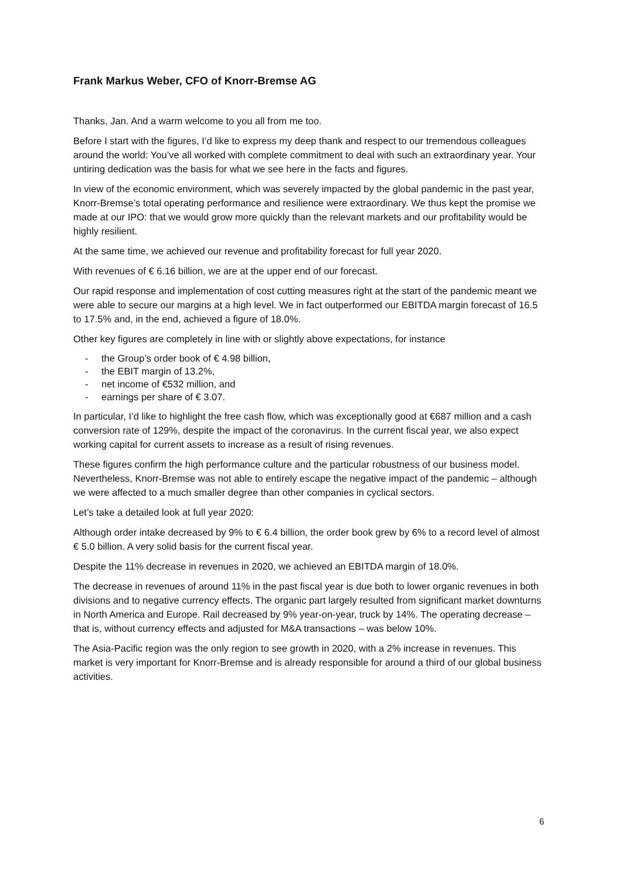Frank Markus Weber, CFO of Knorr-Bremse AG
Thanks, Jan. And a warm welcome to you all from me too.
Before I start with the figures, I’d like to express my deep thank and respect to our tremendous colleagues around the world: You’ve all worked with complete commitment to deal with such an extraordinary year. Your untiring dedication was the basis for what we see here in the facts and figures.
In view of the economic environment, which was severely impacted by the global pandemic in the past year, Knorr-Bremse’s total operating performance and resilience were extraordinary. We thus kept the promise we made at our IPO: that we would grow more quickly than the relevant markets and our profitability would be highly resilient.
At the same time, we achieved our revenue and profitability forecast for full year 2020.
With revenues of € 6.16 billion, we are at the upper end of our forecast.
Our rapid response and implementation of cost cutting measures right at the start of the pandemic meant we were able to secure our margins at a high level. We in fact outperformed our EBITDA margin forecast of 16.5 to 17.5% and, in the end, achieved a figure of 18.0%.
Other key figures are completely in line with or slightly above expectations, for instance
- the Group’s order book of € 4.98 billion,
- the EBIT margin of 13.2%,
- net income of €532 million, and
- earnings per share of € 3.07.
In particular, I’d like to highlight the free cash flow, which was exceptionally good at €687 million and a cash conversion rate of 129%, despite the impact of the coronavirus. In the current fiscal year, we also expect working capital for current assets to increase as a result of rising revenues.
These figures confirm the high performance culture and the particular robustness of our business model. Nevertheless, Knorr-Bremse was not able to entirely escape the negative impact of the pandemic – although we were affected to a much smaller degree than other companies in cyclical sectors.
Let’s take a detailed look at full year 2020:
Although order intake decreased by 9% to € 6.4 billion, the order book grew by 6% to a record level of almost € 5.0 billion. A very solid basis for the current fiscal year.
Despite the 11% decrease in revenues in 2020, we achieved an EBITDA margin of 18.0%.
The decrease in revenues of around 11% in the past fiscal year is due both to lower organic revenues in both divisions and to negative currency effects. The organic part largely resulted from significant market downturns in North America and Europe. Rail decreased by 9% year-on-year, truck by 14%. The operating decrease – that is, without currency effects and adjusted for M&A transactions – was below 10%.
The Asia-Pacific region was the only region to see growth in 2020, with a 2% increase in revenues. This market is very important for Knorr-Bremse and is already responsible for around a third of our global business activities.
6